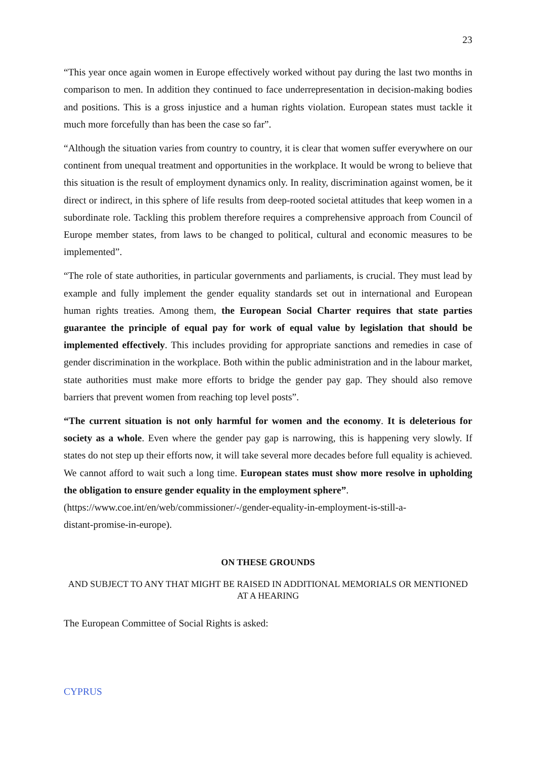23
“This year once again women in Europe effectively worked without pay during the last two months in comparison to men. In addition they continued to face underrepresentation in decision-making bodies and positions. This is a gross injustice and a human rights violation. European states must tackle it much more forcefully than has been the case so far”.
“Although the situation varies from country to country, it is clear that women suffer everywhere on our continent from unequal treatment and opportunities in the workplace. It would be wrong to believe that this situation is the result of employment dynamics only. In reality, discrimination against women, be it direct or indirect, in this sphere of life results from deep-rooted societal attitudes that keep women in a subordinate role. Tackling this problem therefore requires a comprehensive approach from Council of Europe member states, from laws to be changed to political, cultural and economic measures to be implemented”.
“The role of state authorities, in particular governments and parliaments, is crucial. They must lead by example and fully implement the gender equality standards set out in international and European human rights treaties. Among them, the European Social Charter requires that state parties guarantee the principle of equal pay for work of equal value by legislation that should be implemented effectively. This includes providing for appropriate sanctions and remedies in case of gender discrimination in the workplace. Both within the public administration and in the labour market, state authorities must make more efforts to bridge the gender pay gap. They should also remove barriers that prevent women from reaching top level posts”.
“The current situation is not only harmful for women and the economy. It is deleterious for society as a whole. Even where the gender pay gap is narrowing, this is happening very slowly. If states do not step up their efforts now, it will take several more decades before full equality is achieved. We cannot afford to wait such a long time. European states must show more resolve in upholding the obligation to ensure gender equality in the employment sphere”.
(https://www.coe.int/en/web/commissioner/-/gender-equality-in-employment-is-still-a-
distant-promise-in-europe).
ON THESE GROUNDS
AND SUBJECT TO ANY THAT MIGHT BE RAISED IN ADDITIONAL MEMORIALS OR MENTIONED AT A HEARING
The European Committee of Social Rights is asked:
CYPRUS